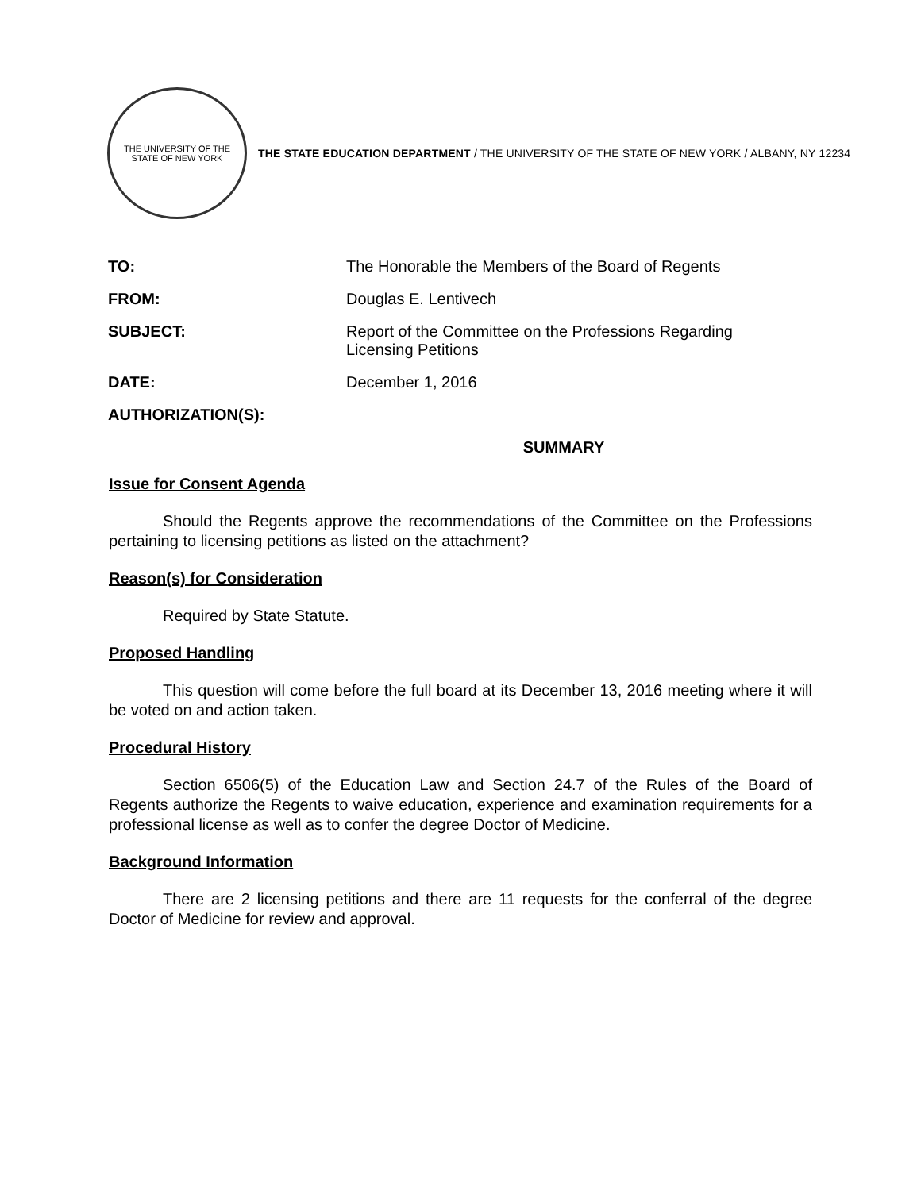THE UNIVERSITY OF THE STATE OF NEW YORK
THE STATE EDUCATION DEPARTMENT / THE UNIVERSITY OF THE STATE OF NEW YORK / ALBANY, NY 12234
TO: The Honorable the Members of the Board of Regents
FROM: Douglas E. Lentivech
SUBJECT: Report of the Committee on the Professions Regarding
Licensing Petitions
DATE: December 1, 2016
AUTHORIZATION(S):
SUMMARY
Issue for Consent Agenda
Should the Regents approve the recommendations of the Committee on the Professions pertaining to licensing petitions as listed on the attachment?
Reason(s) for Consideration
Required by State Statute.
Proposed Handling
This question will come before the full board at its December 13, 2016 meeting where it will be voted on and action taken.
Procedural History
Section 6506(5) of the Education Law and Section 24.7 of the Rules of the Board of Regents authorize the Regents to waive education, experience and examination requirements for a professional license as well as to confer the degree Doctor of Medicine.
Background Information
There are 2 licensing petitions and there are 11 requests for the conferral of the degree Doctor of Medicine for review and approval.